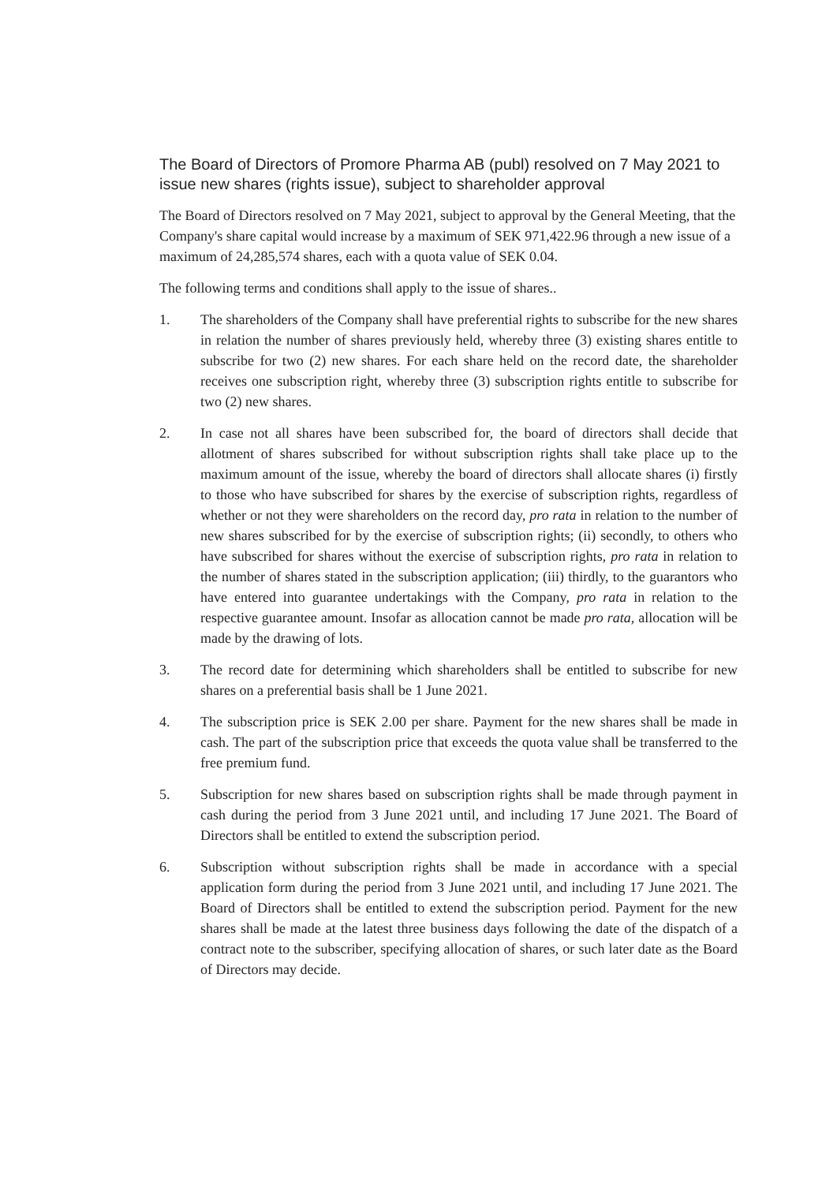The Board of Directors of Promore Pharma AB (publ) resolved on 7 May 2021 to issue new shares (rights issue), subject to shareholder approval
The Board of Directors resolved on 7 May 2021, subject to approval by the General Meeting, that the Company's share capital would increase by a maximum of SEK 971,422.96 through a new issue of a maximum of 24,285,574 shares, each with a quota value of SEK 0.04.
The following terms and conditions shall apply to the issue of shares..
1. The shareholders of the Company shall have preferential rights to subscribe for the new shares in relation the number of shares previously held, whereby three (3) existing shares entitle to subscribe for two (2) new shares. For each share held on the record date, the shareholder receives one subscription right, whereby three (3) subscription rights entitle to subscribe for two (2) new shares.
2. In case not all shares have been subscribed for, the board of directors shall decide that allotment of shares subscribed for without subscription rights shall take place up to the maximum amount of the issue, whereby the board of directors shall allocate shares (i) firstly to those who have subscribed for shares by the exercise of subscription rights, regardless of whether or not they were shareholders on the record day, pro rata in relation to the number of new shares subscribed for by the exercise of subscription rights; (ii) secondly, to others who have subscribed for shares without the exercise of subscription rights, pro rata in relation to the number of shares stated in the subscription application; (iii) thirdly, to the guarantors who have entered into guarantee undertakings with the Company, pro rata in relation to the respective guarantee amount. Insofar as allocation cannot be made pro rata, allocation will be made by the drawing of lots.
3. The record date for determining which shareholders shall be entitled to subscribe for new shares on a preferential basis shall be 1 June 2021.
4. The subscription price is SEK 2.00 per share. Payment for the new shares shall be made in cash. The part of the subscription price that exceeds the quota value shall be transferred to the free premium fund.
5. Subscription for new shares based on subscription rights shall be made through payment in cash during the period from 3 June 2021 until, and including 17 June 2021. The Board of Directors shall be entitled to extend the subscription period.
6. Subscription without subscription rights shall be made in accordance with a special application form during the period from 3 June 2021 until, and including 17 June 2021. The Board of Directors shall be entitled to extend the subscription period. Payment for the new shares shall be made at the latest three business days following the date of the dispatch of a contract note to the subscriber, specifying allocation of shares, or such later date as the Board of Directors may decide.